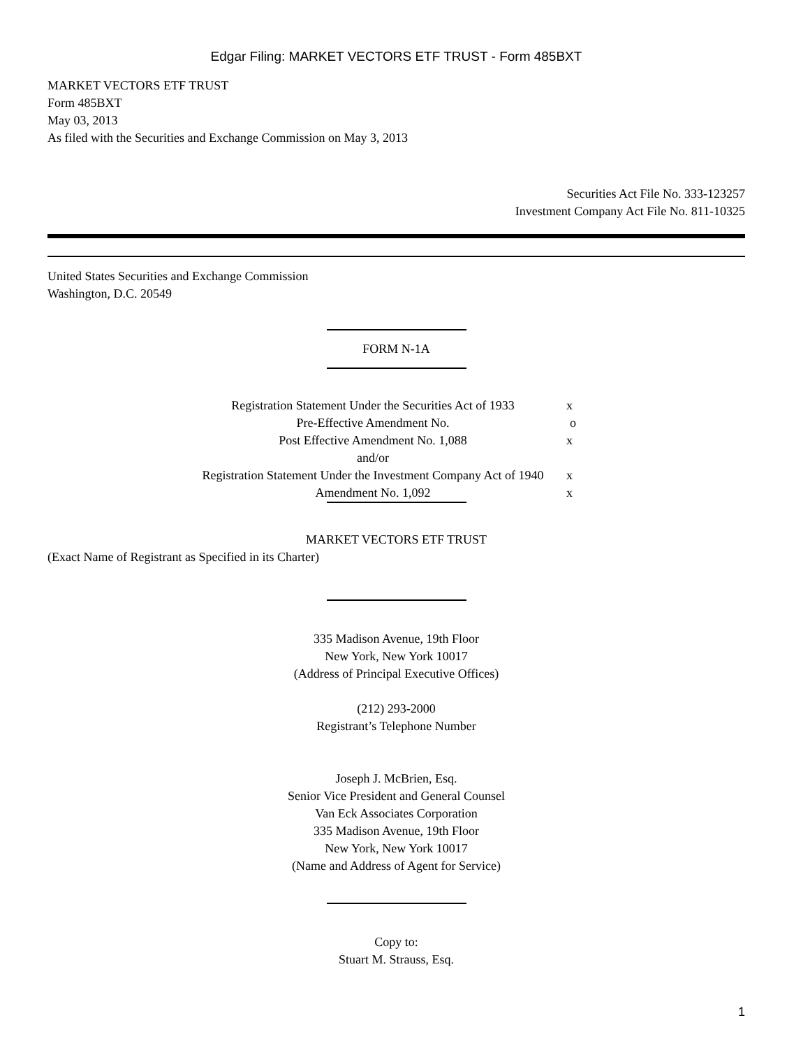Edgar Filing: MARKET VECTORS ETF TRUST - Form 485BXT
MARKET VECTORS ETF TRUST
Form 485BXT
May 03, 2013
As filed with the Securities and Exchange Commission on May 3, 2013
Securities Act File No. 333-123257
Investment Company Act File No. 811-10325
United States Securities and Exchange Commission
Washington, D.C. 20549
FORM N-1A
| Registration Statement Under the Securities Act of 1933 | x |
| Pre-Effective Amendment No. | o |
| Post Effective Amendment No. 1,088 | x |
| and/or | |
| Registration Statement Under the Investment Company Act of 1940 | x |
| Amendment No. 1,092 | x |
MARKET VECTORS ETF TRUST
(Exact Name of Registrant as Specified in its Charter)
335 Madison Avenue, 19th Floor
New York, New York 10017
(Address of Principal Executive Offices)
(212) 293-2000
Registrant’s Telephone Number
Joseph J. McBrien, Esq.
Senior Vice President and General Counsel
Van Eck Associates Corporation
335 Madison Avenue, 19th Floor
New York, New York 10017
(Name and Address of Agent for Service)
Copy to:
Stuart M. Strauss, Esq.
1